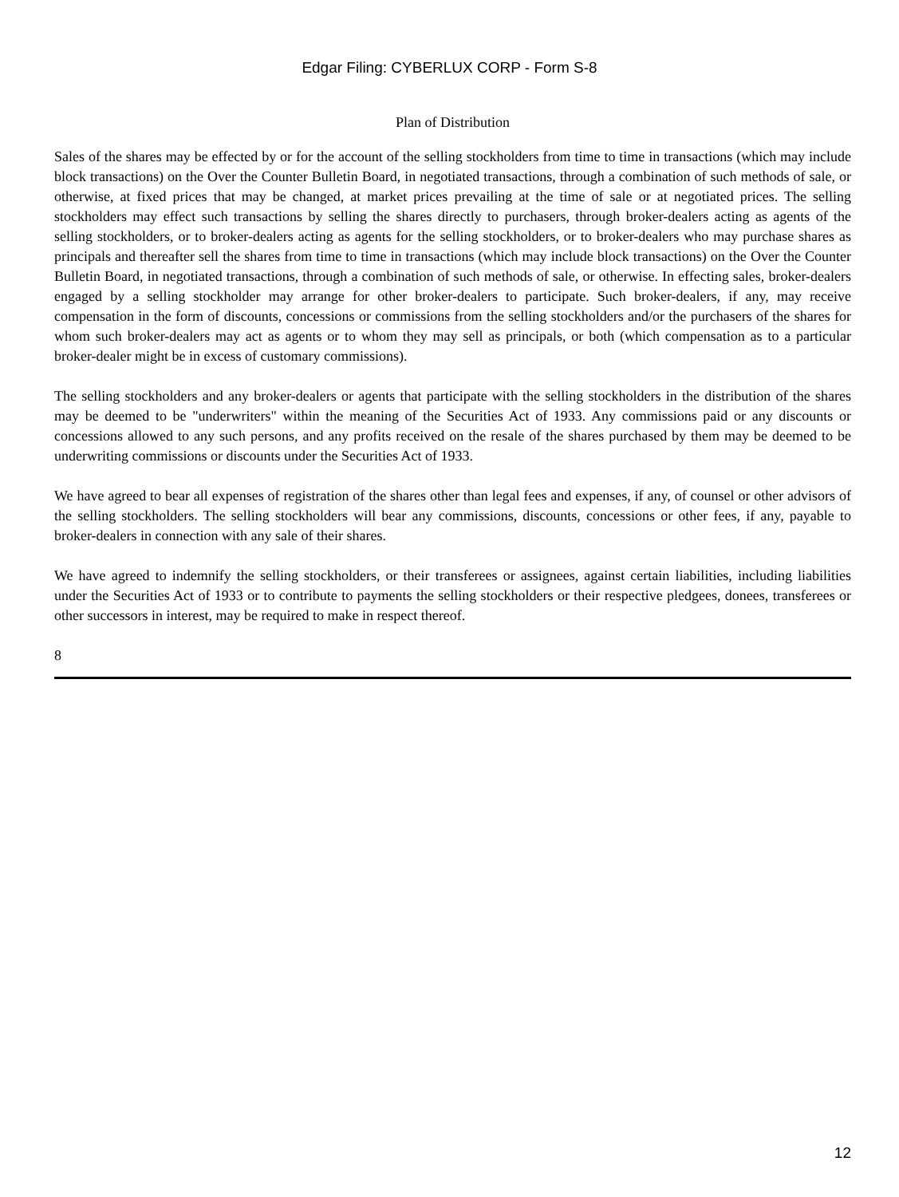Edgar Filing: CYBERLUX CORP - Form S-8
Plan of Distribution
Sales of the shares may be effected by or for the account of the selling stockholders from time to time in transactions (which may include block transactions) on the Over the Counter Bulletin Board, in negotiated transactions, through a combination of such methods of sale, or otherwise, at fixed prices that may be changed, at market prices prevailing at the time of sale or at negotiated prices. The selling stockholders may effect such transactions by selling the shares directly to purchasers, through broker-dealers acting as agents of the selling stockholders, or to broker-dealers acting as agents for the selling stockholders, or to broker-dealers who may purchase shares as principals and thereafter sell the shares from time to time in transactions (which may include block transactions) on the Over the Counter Bulletin Board, in negotiated transactions, through a combination of such methods of sale, or otherwise. In effecting sales, broker-dealers engaged by a selling stockholder may arrange for other broker-dealers to participate. Such broker-dealers, if any, may receive compensation in the form of discounts, concessions or commissions from the selling stockholders and/or the purchasers of the shares for whom such broker-dealers may act as agents or to whom they may sell as principals, or both (which compensation as to a particular broker-dealer might be in excess of customary commissions).
The selling stockholders and any broker-dealers or agents that participate with the selling stockholders in the distribution of the shares may be deemed to be "underwriters" within the meaning of the Securities Act of 1933. Any commissions paid or any discounts or concessions allowed to any such persons, and any profits received on the resale of the shares purchased by them may be deemed to be underwriting commissions or discounts under the Securities Act of 1933.
We have agreed to bear all expenses of registration of the shares other than legal fees and expenses, if any, of counsel or other advisors of the selling stockholders. The selling stockholders will bear any commissions, discounts, concessions or other fees, if any, payable to broker-dealers in connection with any sale of their shares.
We have agreed to indemnify the selling stockholders, or their transferees or assignees, against certain liabilities, including liabilities under the Securities Act of 1933 or to contribute to payments the selling stockholders or their respective pledgees, donees, transferees or other successors in interest, may be required to make in respect thereof.
8
12